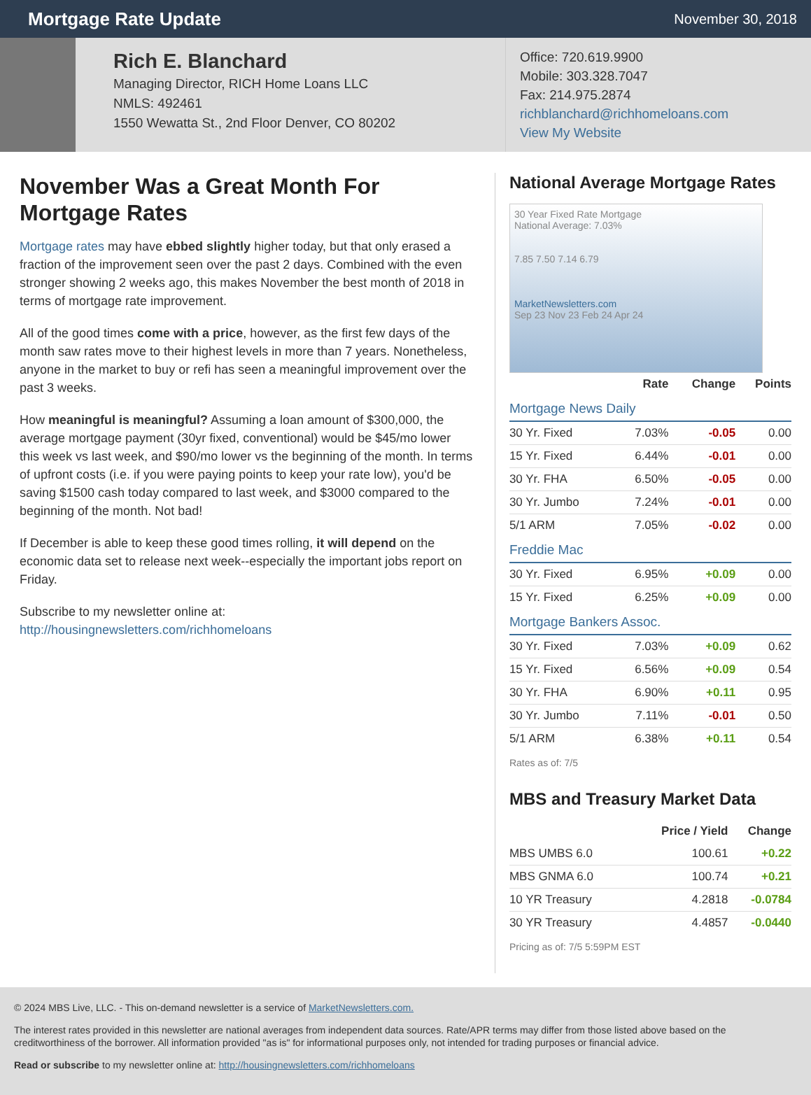Mortgage Rate Update
November 30, 2018
Rich E. Blanchard
Managing Director, RICH Home Loans LLC
NMLS: 492461
1550 Wewatta St., 2nd Floor Denver, CO 80202
Office: 720.619.9900
Mobile: 303.328.7047
Fax: 214.975.2874
richblanchard@richhomeloans.com
View My Website
November Was a Great Month For Mortgage Rates
Mortgage rates may have ebbed slightly higher today, but that only erased a fraction of the improvement seen over the past 2 days. Combined with the even stronger showing 2 weeks ago, this makes November the best month of 2018 in terms of mortgage rate improvement.
All of the good times come with a price, however, as the first few days of the month saw rates move to their highest levels in more than 7 years. Nonetheless, anyone in the market to buy or refi has seen a meaningful improvement over the past 3 weeks.
How meaningful is meaningful? Assuming a loan amount of $300,000, the average mortgage payment (30yr fixed, conventional) would be $45/mo lower this week vs last week, and $90/mo lower vs the beginning of the month. In terms of upfront costs (i.e. if you were paying points to keep your rate low), you'd be saving $1500 cash today compared to last week, and $3000 compared to the beginning of the month. Not bad!
If December is able to keep these good times rolling, it will depend on the economic data set to release next week--especially the important jobs report on Friday.
Subscribe to my newsletter online at:
http://housingnewsletters.com/richhomeloans
National Average Mortgage Rates
30 Year Fixed Rate Mortgage
National Average: 7.03%
7.85 7.50 7.14 6.79
MarketNewsletters.com
Sep 23 Nov 23 Feb 24 Apr 24
| | Rate | Change | Points |
| --- | --- | --- | --- |
| Mortgage News Daily | | | |
| 30 Yr. Fixed | 7.03% | -0.05 | 0.00 |
| 15 Yr. Fixed | 6.44% | -0.01 | 0.00 |
| 30 Yr. FHA | 6.50% | -0.05 | 0.00 |
| 30 Yr. Jumbo | 7.24% | -0.01 | 0.00 |
| 5/1 ARM | 7.05% | -0.02 | 0.00 |
| Freddie Mac | | | |
| 30 Yr. Fixed | 6.95% | +0.09 | 0.00 |
| 15 Yr. Fixed | 6.25% | +0.09 | 0.00 |
| Mortgage Bankers Assoc. | | | |
| 30 Yr. Fixed | 7.03% | +0.09 | 0.62 |
| 15 Yr. Fixed | 6.56% | +0.09 | 0.54 |
| 30 Yr. FHA | 6.90% | +0.11 | 0.95 |
| 30 Yr. Jumbo | 7.11% | -0.01 | 0.50 |
| 5/1 ARM | 6.38% | +0.11 | 0.54 |
Rates as of: 7/5
MBS and Treasury Market Data
| | Price / Yield | Change |
| --- | --- | --- |
| MBS UMBS 6.0 | 100.61 | +0.22 |
| MBS GNMA 6.0 | 100.74 | +0.21 |
| 10 YR Treasury | 4.2818 | -0.0784 |
| 30 YR Treasury | 4.4857 | -0.0440 |
Pricing as of: 7/5 5:59PM EST
© 2024 MBS Live, LLC. - This on-demand newsletter is a service of MarketNewsletters.com.
The interest rates provided in this newsletter are national averages from independent data sources. Rate/APR terms may differ from those listed above based on the creditworthiness of the borrower. All information provided "as is" for informational purposes only, not intended for trading purposes or financial advice.
Read or subscribe to my newsletter online at: http://housingnewsletters.com/richhomeloans